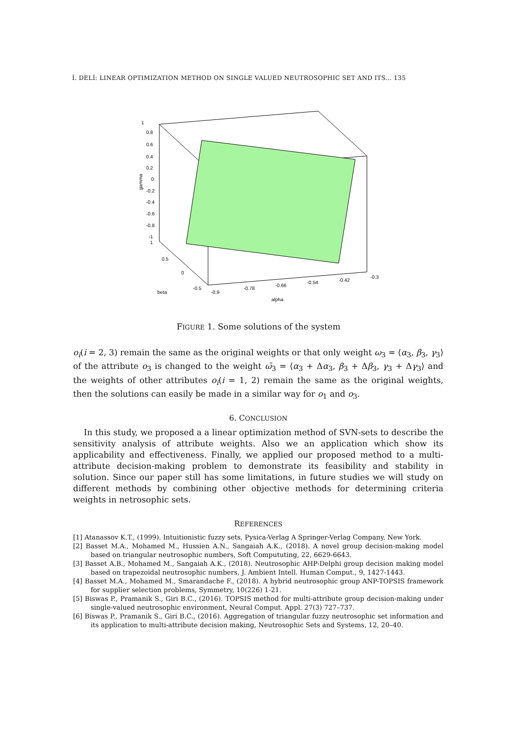İ. DELİ: LINEAR OPTIMIZATION METHOD ON SINGLE VALUED NEUTROSOPHIC SET AND ITS... 135
1
0.8
0.6
0.4
0.2
0
-0.2
-0.4
-0.6
-0.8
-1
1
0.5
0
-0.5
-0.9
-0.78
-0.66
-0.54
-0.42
-0.3
beta
alpha
gamma
FIGURE 1. Some solutions of the system
o<sub>i</sub>(i = 2, 3) remain the same as the original weights or that only weight ω<sub>3</sub> = ⟨α<sub>3</sub>, β<sub>3</sub>, γ<sub>3</sub>⟩ of the attribute o<sub>3</sub> is changed to the weight ω̄<sub>3</sub> = ⟨α<sub>3</sub> + Δα<sub>3</sub>, β<sub>3</sub> + Δβ<sub>3</sub>, γ<sub>3</sub> + Δγ<sub>3</sub>⟩ and the weights of other attributes o<sub>i</sub>(i = 1, 2) remain the same as the original weights, then the solutions can easily be made in a similar way for o<sub>1</sub> and o<sub>3</sub>.
6. CONCLUSION
In this study, we proposed a a linear optimization method of SVN-sets to describe the sensitivity analysis of attribute weights. Also we an application which show its applicability and effectiveness. Finally, we applied our proposed method to a multi-attribute decision-making problem to demonstrate its feasibility and stability in solution. Since our paper still has some limitations, in future studies we will study on different methods by combining other objective methods for determining criteria weights in netrosophic sets.
REFERENCES
[1] Atanassov K.T., (1999). Intuitionistic fuzzy sets, Pysica-Verlag A Springer-Verlag Company, New York.
[2] Basset M.A., Mohamed M., Hussien A.N., Sangaiah A.K., (2018). A novel group decision-making model based on triangular neutrosophic numbers, Soft Compututing, 22, 6629-6643.
[3] Basset A.B., Mohamed M., Sangaiah A.K., (2018). Neutrosophic AHP-Delphi group decision making model based on trapezoidal neutrosophic numbers, J. Ambient Intell. Human Comput., 9, 1427-1443.
[4] Basset M.A., Mohamed M., Smarandache F., (2018). A hybrid neutrosophic group ANP-TOPSIS framework for supplier selection problems, Symmetry, 10(226) 1-21.
[5] Biswas P., Pramanik S., Giri B.C., (2016). TOPSIS method for multi-attribute group decision-making under single-valued neutrosophic environment, Neural Comput. Appl. 27(3) 727–737.
[6] Biswas P., Pramanik S., Giri B.C., (2016). Aggregation of triangular fuzzy neutrosophic set information and its application to multi-attribute decision making, Neutrosophic Sets and Systems, 12, 20–40.